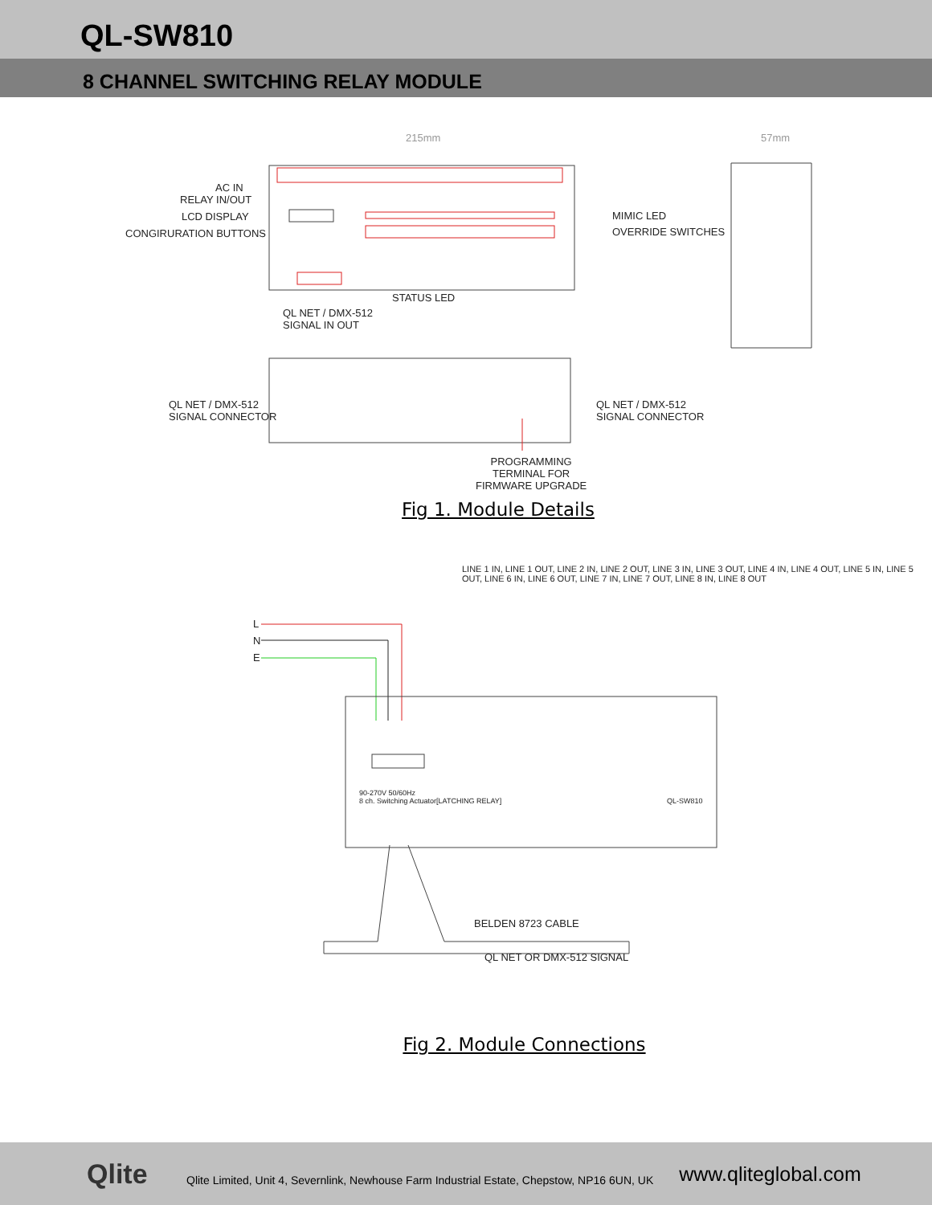QL-SW810
8 CHANNEL SWITCHING RELAY MODULE
AC IN
RELAY IN/OUT
LCD DISPLAY
CONGIRURATION BUTTONS
MIMIC LED
OVERRIDE SWITCHES
215mm 57mm
STATUS LED
QL NET / DMX-512
SIGNAL IN OUT
QL NET / DMX-512
SIGNAL CONNECTOR
QL NET / DMX-512
SIGNAL CONNECTOR
PROGRAMMING
TERMINAL FOR
FIRMWARE UPGRADE
Fig 1. Module Details
L
N
E
LINE 1 IN, LINE 1 OUT, LINE 2 IN, LINE 2 OUT, LINE 3 IN, LINE 3 OUT, LINE 4 IN, LINE 4 OUT, LINE 5 IN, LINE 5 OUT, LINE 6 IN, LINE 6 OUT, LINE 7 IN, LINE 7 OUT, LINE 8 IN, LINE 8 OUT
90-270V 50/60Hz
8 ch. Switching Actuator[LATCHING RELAY]
QL-SW810
BELDEN 8723 CABLE
QL NET OR DMX-512 SIGNAL
Fig 2. Module Connections
Qlite
Qlite Limited, Unit 4, Severnlink, Newhouse Farm Industrial Estate, Chepstow, NP16 6UN, UK
www.qliteglobal.com